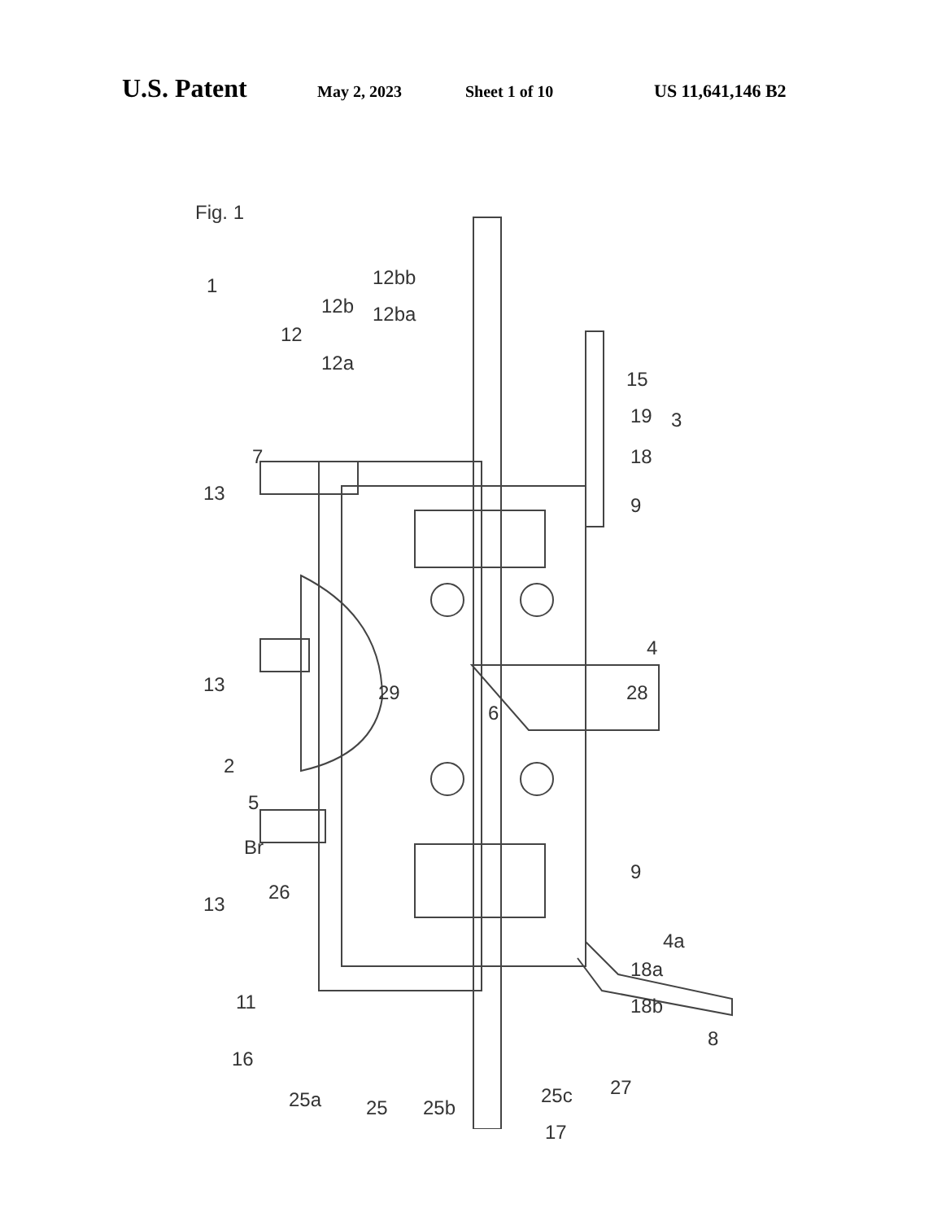U.S. Patent May 2, 2023 Sheet 1 of 10 US 11,641,146 B2
Fig. 1
1
12
12b
12bb
12ba
12a
15
3
19
18
7
13
9
4
29 28
6
13
2
5
Br
26
9
13
4a
18a
11 18b
16
8
25a 25 25b
25c 27
17